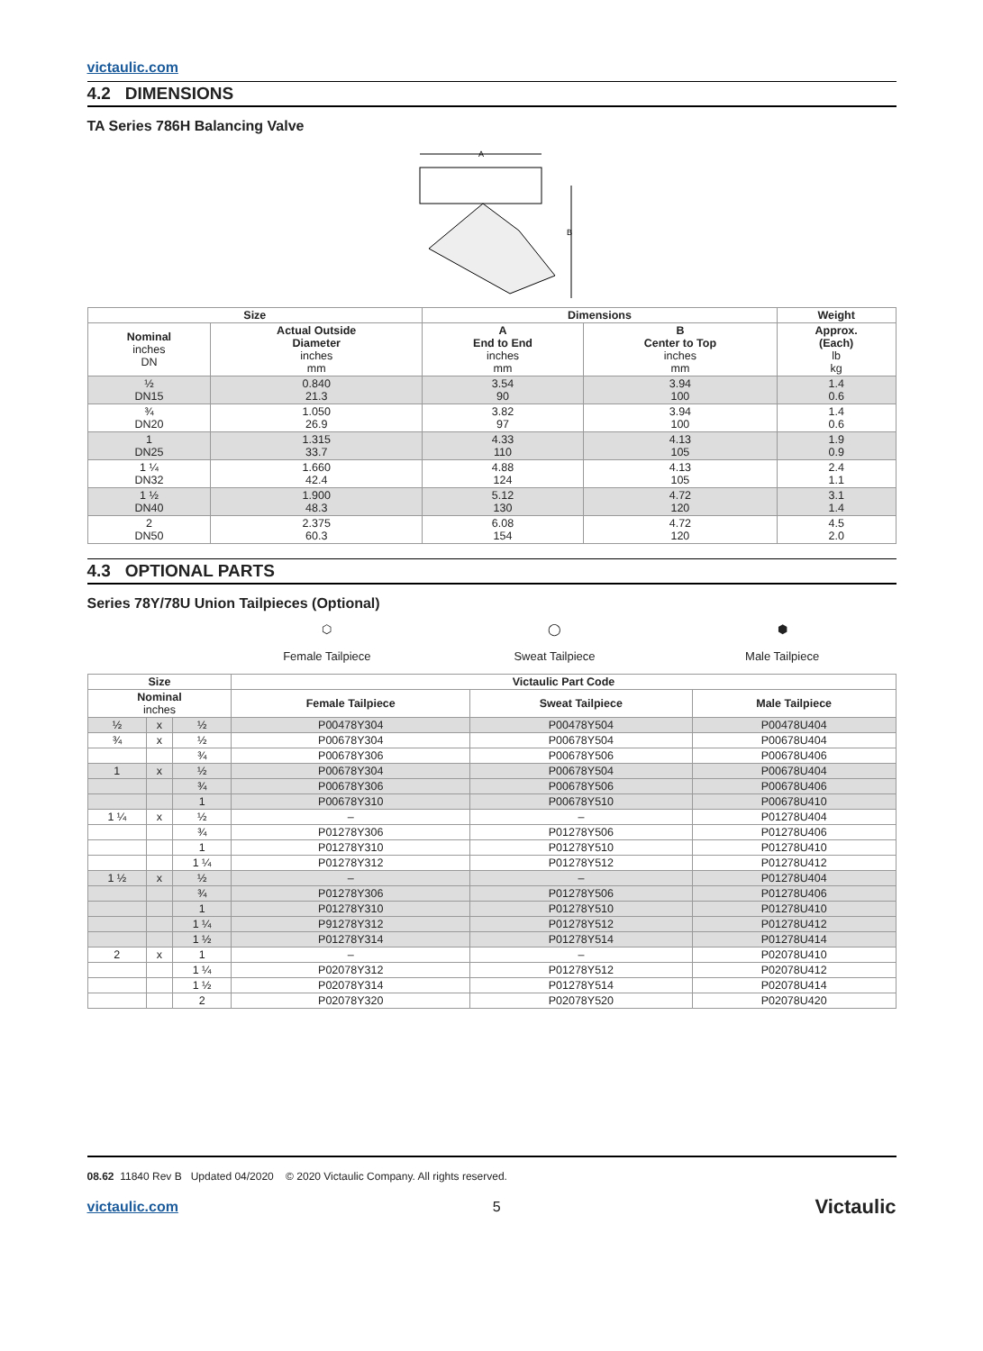victaulic.com
4.2 DIMENSIONS
TA Series 786H Balancing Valve
A
B
| Size | | Dimensions | | Weight |
| --- | --- | --- | --- | --- |
| Nominal inches DN | Actual Outside Diameter inches mm | A End to End inches mm | B Center to Top inches mm | Approx. (Each) lb kg |
| ½ DN15 | 0.840 21.3 | 3.54 90 | 3.94 100 | 1.4 0.6 |
| ¾ DN20 | 1.050 26.9 | 3.82 97 | 3.94 100 | 1.4 0.6 |
| 1 DN25 | 1.315 33.7 | 4.33 110 | 4.13 105 | 1.9 0.9 |
| 1 ¼ DN32 | 1.660 42.4 | 4.88 124 | 4.13 105 | 2.4 1.1 |
| 1 ½ DN40 | 1.900 48.3 | 5.12 130 | 4.72 120 | 3.1 1.4 |
| 2 DN50 | 2.375 60.3 | 6.08 154 | 4.72 120 | 4.5 2.0 |
4.3 OPTIONAL PARTS
Series 78Y/78U Union Tailpieces (Optional)
⬡
Female Tailpiece
◯
Sweat Tailpiece
⬢
Male Tailpiece
| Size | | | Victaulic Part Code | | |
| --- | --- | --- | --- | --- | --- |
| Nominal inches | | | Female Tailpiece | Sweat Tailpiece | Male Tailpiece |
| ½ | x | ½ | P00478Y304 | P00478Y504 | P00478U404 |
| ¾ | x | ½ | P00678Y304 | P00678Y504 | P00678U404 |
| | | ¾ | P00678Y306 | P00678Y506 | P00678U406 |
| 1 | x | ½ | P00678Y304 | P00678Y504 | P00678U404 |
| | | ¾ | P00678Y306 | P00678Y506 | P00678U406 |
| | | 1 | P00678Y310 | P00678Y510 | P00678U410 |
| 1 ¼ | x | ½ | – | – | P01278U404 |
| | | ¾ | P01278Y306 | P01278Y506 | P01278U406 |
| | | 1 | P01278Y310 | P01278Y510 | P01278U410 |
| | | 1 ¼ | P01278Y312 | P01278Y512 | P01278U412 |
| 1 ½ | x | ½ | – | – | P01278U404 |
| | | ¾ | P01278Y306 | P01278Y506 | P01278U406 |
| | | 1 | P01278Y310 | P01278Y510 | P01278U410 |
| | | 1 ¼ | P91278Y312 | P01278Y512 | P01278U412 |
| | | 1 ½ | P01278Y314 | P01278Y514 | P01278U414 |
| 2 | x | 1 | – | – | P02078U410 |
| | | 1 ¼ | P02078Y312 | P01278Y512 | P02078U412 |
| | | 1 ½ | P02078Y314 | P01278Y514 | P02078U414 |
| | | 2 | P02078Y320 | P02078Y520 | P02078U420 |
08.62 11840 Rev B Updated 04/2020 © 2020 Victaulic Company. All rights reserved.
victaulic.com 5 Victaulic